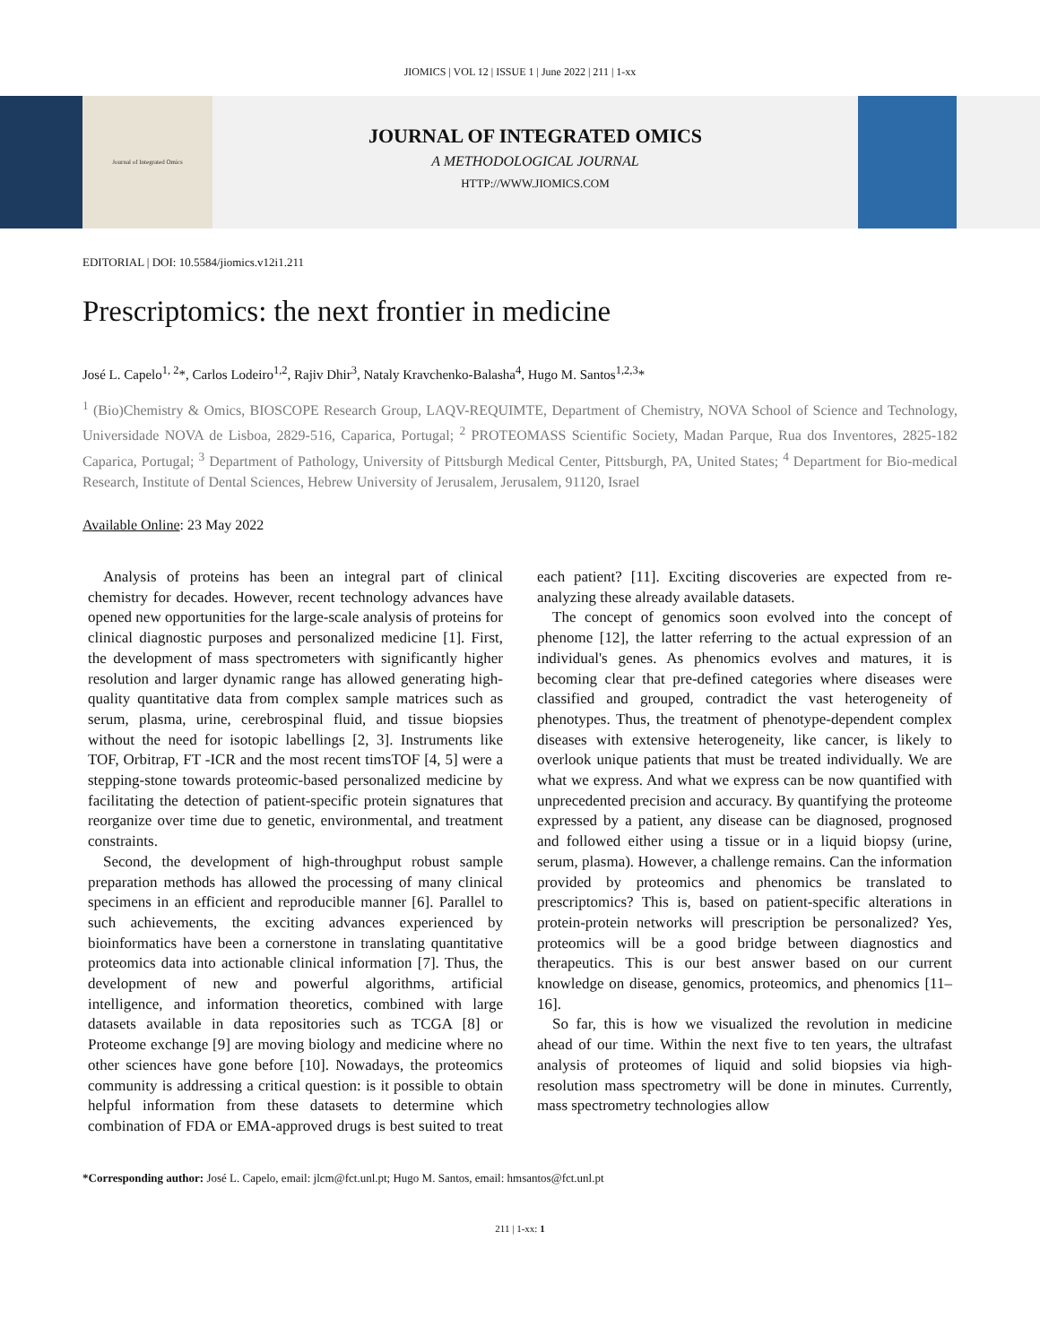JIOMICS | VOL 12 | ISSUE 1 | June 2022 | 211 | 1-xx
Journal of Integrated Omics
JOURNAL OF INTEGRATED OMICS
A METHODOLOGICAL JOURNAL
HTTP://WWW.JIOMICS.COM
EDITORIAL | DOI: 10.5584/jiomics.v12i1.211
Prescriptomics: the next frontier in medicine
José L. Capelo<sup>1, 2</sup>*, Carlos Lodeiro<sup>1,2</sup>, Rajiv Dhir<sup>3</sup>, Nataly Kravchenko-Balasha<sup>4</sup>, Hugo M. Santos<sup>1,2,3</sup>*
<sup>1</sup> (Bio)Chemistry & Omics, BIOSCOPE Research Group, LAQV-REQUIMTE, Department of Chemistry, NOVA School of Science and Technology, Universidade NOVA de Lisboa, 2829-516, Caparica, Portugal; <sup>2</sup> PROTEOMASS Scientific Society, Madan Parque, Rua dos Inventores, 2825-182 Caparica, Portugal; <sup>3</sup> Department of Pathology, University of Pittsburgh Medical Center, Pittsburgh, PA, United States; <sup>4</sup> Department for Bio-medical Research, Institute of Dental Sciences, Hebrew University of Jerusalem, Jerusalem, 91120, Israel
Available Online: 23 May 2022
Analysis of proteins has been an integral part of clinical chemistry for decades. However, recent technology advances have opened new opportunities for the large-scale analysis of proteins for clinical diagnostic purposes and personalized medicine [1]. First, the development of mass spectrometers with significantly higher resolution and larger dynamic range has allowed generating high-quality quantitative data from complex sample matrices such as serum, plasma, urine, cerebrospinal fluid, and tissue biopsies without the need for isotopic labellings [2, 3]. Instruments like TOF, Orbitrap, FT -ICR and the most recent timsTOF [4, 5] were a stepping-stone towards proteomic-based personalized medicine by facilitating the detection of patient-specific protein signatures that reorganize over time due to genetic, environmental, and treatment constraints.
Second, the development of high-throughput robust sample preparation methods has allowed the processing of many clinical specimens in an efficient and reproducible manner [6]. Parallel to such achievements, the exciting advances experienced by bioinformatics have been a cornerstone in translating quantitative proteomics data into actionable clinical information [7]. Thus, the development of new and powerful algorithms, artificial intelligence, and information theoretics, combined with large datasets available in data repositories such as TCGA [8] or Proteome exchange [9] are moving biology and medicine where no other sciences have gone before [10]. Nowadays, the proteomics community is addressing a critical question: is it possible to obtain helpful information from these datasets to determine which combination of FDA or EMA-approved drugs is best suited to treat each patient? [11]. Exciting discoveries are expected from re-analyzing these already available datasets.
The concept of genomics soon evolved into the concept of phenome [12], the latter referring to the actual expression of an individual's genes. As phenomics evolves and matures, it is becoming clear that pre-defined categories where diseases were classified and grouped, contradict the vast heterogeneity of phenotypes. Thus, the treatment of phenotype-dependent complex diseases with extensive heterogeneity, like cancer, is likely to overlook unique patients that must be treated individually. We are what we express. And what we express can be now quantified with unprecedented precision and accuracy. By quantifying the proteome expressed by a patient, any disease can be diagnosed, prognosed and followed either using a tissue or in a liquid biopsy (urine, serum, plasma). However, a challenge remains. Can the information provided by proteomics and phenomics be translated to prescriptomics? This is, based on patient-specific alterations in protein-protein networks will prescription be personalized? Yes, proteomics will be a good bridge between diagnostics and therapeutics. This is our best answer based on our current knowledge on disease, genomics, proteomics, and phenomics [11–16].
So far, this is how we visualized the revolution in medicine ahead of our time. Within the next five to ten years, the ultrafast analysis of proteomes of liquid and solid biopsies via high-resolution mass spectrometry will be done in minutes. Currently, mass spectrometry technologies allow
*Corresponding author: José L. Capelo, email: jlcm@fct.unl.pt; Hugo M. Santos, email: hmsantos@fct.unl.pt
211 | 1-xx: 1